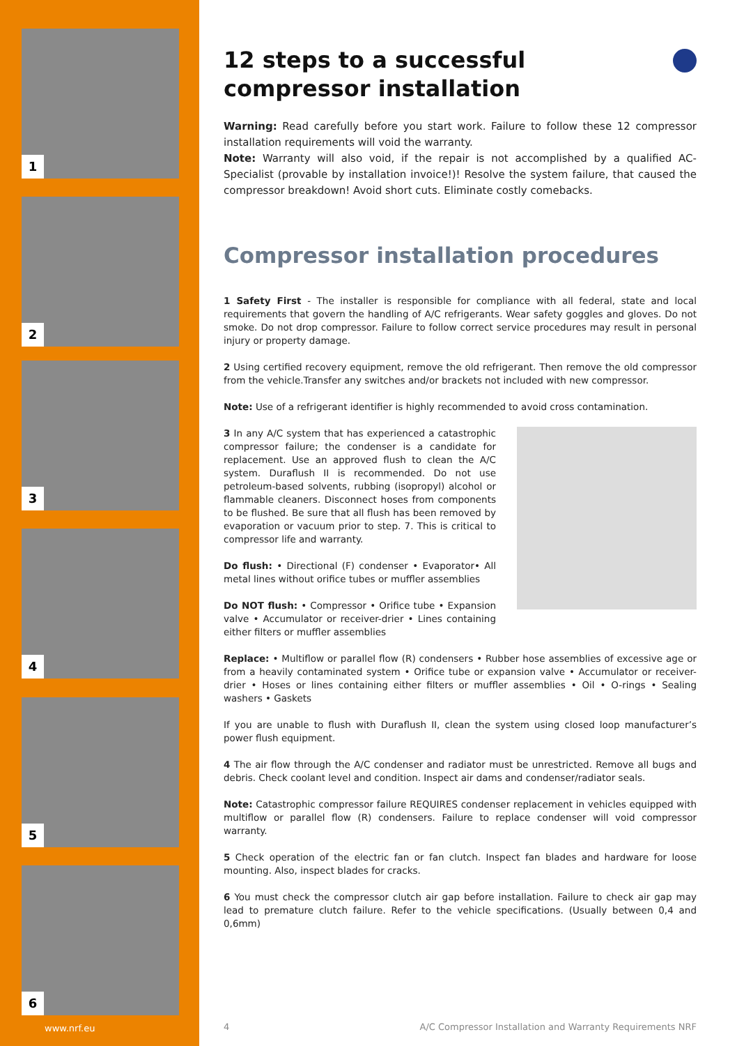1
2
3
4
5
6
www.nrf.eu
12 steps to a successful
compressor installation
Warning: Read carefully before you start work. Failure to follow these 12 compressor installation requirements will void the warranty.
Note: Warranty will also void, if the repair is not accomplished by a qualified AC-Specialist (provable by installation invoice!)! Resolve the system failure, that caused the compressor breakdown! Avoid short cuts. Eliminate costly comebacks.
Compressor installation procedures
1 Safety First - The installer is responsible for compliance with all federal, state and local requirements that govern the handling of A/C refrigerants. Wear safety goggles and gloves. Do not smoke. Do not drop compressor. Failure to follow correct service procedures may result in personal injury or property damage.
2 Using certified recovery equipment, remove the old refrigerant. Then remove the old compressor from the vehicle.Transfer any switches and/or brackets not included with new compressor.
Note: Use of a refrigerant identifier is highly recommended to avoid cross contamination.
3 In any A/C system that has experienced a catastrophic compressor failure; the condenser is a candidate for replacement. Use an approved flush to clean the A/C system. Duraflush II is recommended. Do not use petroleum-based solvents, rubbing (isopropyl) alcohol or flammable cleaners. Disconnect hoses from components to be flushed. Be sure that all flush has been removed by evaporation or vacuum prior to step. 7. This is critical to compressor life and warranty.
Do flush: • Directional (F) condenser • Evaporator• All metal lines without orifice tubes or muffler assemblies
Do NOT flush: • Compressor • Orifice tube • Expansion valve • Accumulator or receiver-drier • Lines containing either filters or muffler assemblies
Replace: • Multiflow or parallel flow (R) condensers • Rubber hose assemblies of excessive age or from a heavily contaminated system • Orifice tube or expansion valve • Accumulator or receiver-drier • Hoses or lines containing either filters or muffler assemblies • Oil • O-rings • Sealing washers • Gaskets
If you are unable to flush with Duraflush II, clean the system using closed loop manufacturer’s power flush equipment.
4 The air flow through the A/C condenser and radiator must be unrestricted. Remove all bugs and debris. Check coolant level and condition. Inspect air dams and condenser/radiator seals.
Note: Catastrophic compressor failure REQUIRES condenser replacement in vehicles equipped with multiflow or parallel flow (R) condensers. Failure to replace condenser will void compressor warranty.
5 Check operation of the electric fan or fan clutch. Inspect fan blades and hardware for loose mounting. Also, inspect blades for cracks.
6 You must check the compressor clutch air gap before installation. Failure to check air gap may lead to premature clutch failure. Refer to the vehicle specifications. (Usually between 0,4 and 0,6mm)
4
A/C Compressor Installation and Warranty Requirements NRF